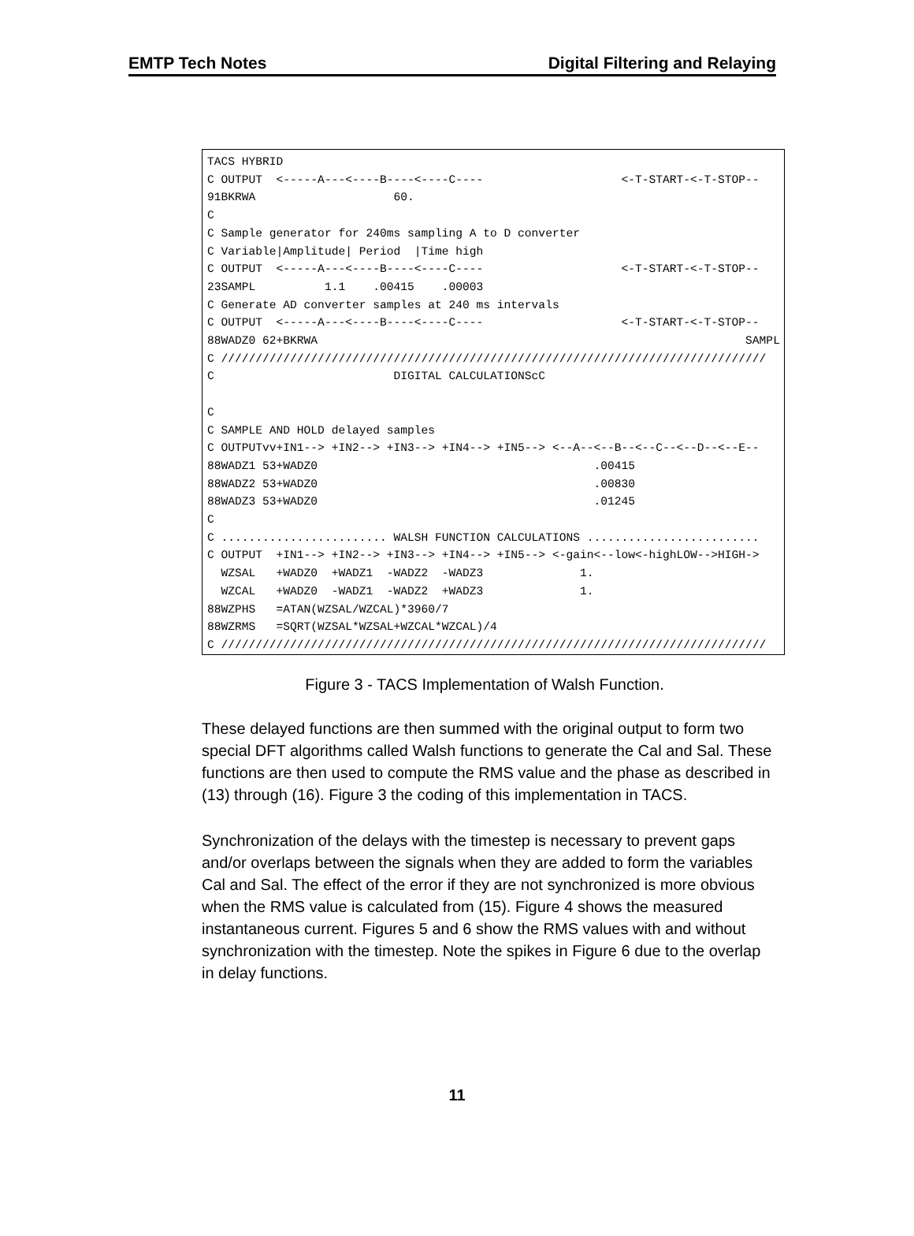EMTP Tech Notes Digital Filtering and Relaying
TACS HYBRID C OUTPUT <-----A---<----B----<----C---- <-T-START-<-T-STOP-- 91BKRWA 60. C C Sample generator for 240ms sampling A to D converter C Variable|Amplitude| Period |Time high C OUTPUT <-----A---<----B----<----C---- <-T-START-<-T-STOP-- 23SAMPL 1.1 .00415 .00003 C Generate AD converter samples at 240 ms intervals C OUTPUT <-----A---<----B----<----C---- <-T-START-<-T-STOP-- 88WADZ0 62+BKRWA SAMPL C /////////////////////////////////////////////////////////////////////////////// C DIGITAL CALCULATIONScC C C SAMPLE AND HOLD delayed samples C OUTPUTvv+IN1--> +IN2--> +IN3--> +IN4--> +IN5--> <--A--<--B--<--C--<--D--<--E-- 88WADZ1 53+WADZ0 .00415 88WADZ2 53+WADZ0 .00830 88WADZ3 53+WADZ0 .01245 C C ........................ WALSH FUNCTION CALCULATIONS ......................... C OUTPUT +IN1--> +IN2--> +IN3--> +IN4--> +IN5--> <-gain<--low<-highLOW-->HIGH-> WZSAL +WADZ0 +WADZ1 -WADZ2 -WADZ3 1. WZCAL +WADZ0 -WADZ1 -WADZ2 +WADZ3 1. 88WZPHS =ATAN(WZSAL/WZCAL)*3960/7 88WZRMS =SQRT(WZSAL*WZSAL+WZCAL*WZCAL)/4 C ///////////////////////////////////////////////////////////////////////////////
Figure 3 - TACS Implementation of Walsh Function.
These delayed functions are then summed with the original output to form two special DFT algorithms called Walsh functions to generate the Cal and Sal. These functions are then used to compute the RMS value and the phase as described in (13) through (16). Figure 3 the coding of this implementation in TACS.
Synchronization of the delays with the timestep is necessary to prevent gaps and/or overlaps between the signals when they are added to form the variables Cal and Sal. The effect of the error if they are not synchronized is more obvious when the RMS value is calculated from (15). Figure 4 shows the measured instantaneous current. Figures 5 and 6 show the RMS values with and without synchronization with the timestep. Note the spikes in Figure 6 due to the overlap in delay functions.
11